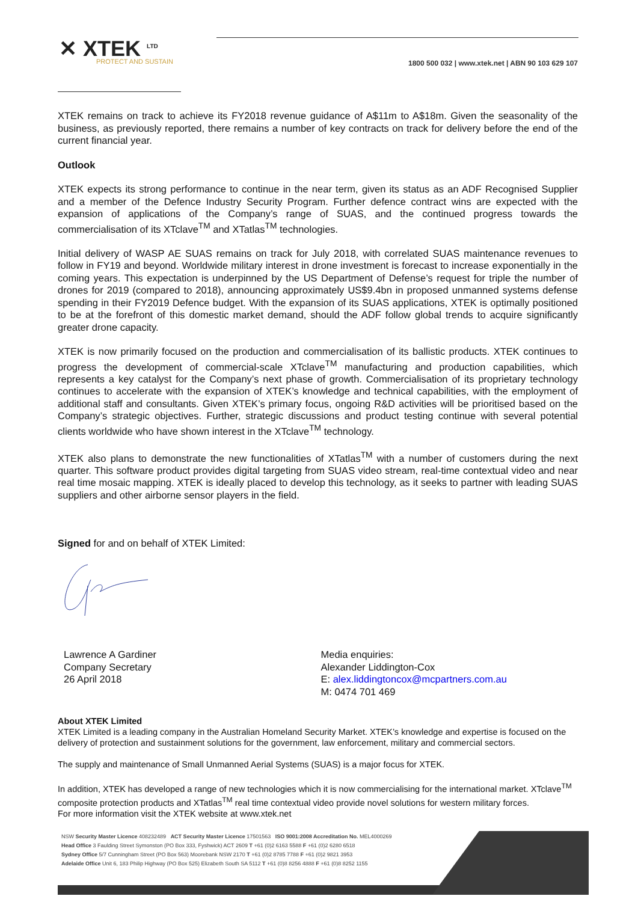✕ XTEK <sup>LTD</sup>
PROTECT AND SUSTAIN
1800 500 032 | www.xtek.net | ABN 90 103 629 107
XTEK remains on track to achieve its FY2018 revenue guidance of A$11m to A$18m. Given the seasonality of the business, as previously reported, there remains a number of key contracts on track for delivery before the end of the current financial year.
Outlook
XTEK expects its strong performance to continue in the near term, given its status as an ADF Recognised Supplier and a member of the Defence Industry Security Program. Further defence contract wins are expected with the expansion of applications of the Company’s range of SUAS, and the continued progress towards the commercialisation of its XTclave<sup>TM</sup> and XTatlas<sup>TM</sup> technologies.
Initial delivery of WASP AE SUAS remains on track for July 2018, with correlated SUAS maintenance revenues to follow in FY19 and beyond. Worldwide military interest in drone investment is forecast to increase exponentially in the coming years. This expectation is underpinned by the US Department of Defense’s request for triple the number of drones for 2019 (compared to 2018), announcing approximately US$9.4bn in proposed unmanned systems defense spending in their FY2019 Defence budget. With the expansion of its SUAS applications, XTEK is optimally positioned to be at the forefront of this domestic market demand, should the ADF follow global trends to acquire significantly greater drone capacity.
XTEK is now primarily focused on the production and commercialisation of its ballistic products. XTEK continues to progress the development of commercial-scale XTclave<sup>TM</sup> manufacturing and production capabilities, which represents a key catalyst for the Company’s next phase of growth. Commercialisation of its proprietary technology continues to accelerate with the expansion of XTEK’s knowledge and technical capabilities, with the employment of additional staff and consultants. Given XTEK’s primary focus, ongoing R&D activities will be prioritised based on the Company’s strategic objectives. Further, strategic discussions and product testing continue with several potential clients worldwide who have shown interest in the XTclave<sup>TM</sup> technology.
XTEK also plans to demonstrate the new functionalities of XTatlas<sup>TM</sup> with a number of customers during the next quarter. This software product provides digital targeting from SUAS video stream, real-time contextual video and near real time mosaic mapping. XTEK is ideally placed to develop this technology, as it seeks to partner with leading SUAS suppliers and other airborne sensor players in the field.
Signed for and on behalf of XTEK Limited:
Lawrence A Gardiner
Company Secretary
26 April 2018
Media enquiries:
Alexander Liddington-Cox
E: alex.liddingtoncox@mcpartners.com.au
M: 0474 701 469
About XTEK Limited
XTEK Limited is a leading company in the Australian Homeland Security Market. XTEK’s knowledge and expertise is focused on the delivery of protection and sustainment solutions for the government, law enforcement, military and commercial sectors.
The supply and maintenance of Small Unmanned Aerial Systems (SUAS) is a major focus for XTEK.
In addition, XTEK has developed a range of new technologies which it is now commercialising for the international market. XTclave<sup>TM</sup> composite protection products and XTatlas<sup>TM</sup> real time contextual video provide novel solutions for western military forces.
For more information visit the XTEK website at www.xtek.net
NSW Security Master Licence 408232489 ACT Security Master Licence 17501563 ISO 9001:2008 Accreditation No. MEL4000269
Head Office 3 Faulding Street Symonston (PO Box 333, Fyshwick) ACT 2609 T +61 (0)2 6163 5588 F +61 (0)2 6280 6518
Sydney Office 5/7 Cunningham Street (PO Box 563) Moorebank NSW 2170 T +61 (0)2 8785 7788 F +61 (0)2 9821 3953
Adelaide Office Unit 6, 183 Philip Highway (PO Box 525) Elizabeth South SA 5112 T +61 (0)8 8256 4888 F +61 (0)8 8252 1155